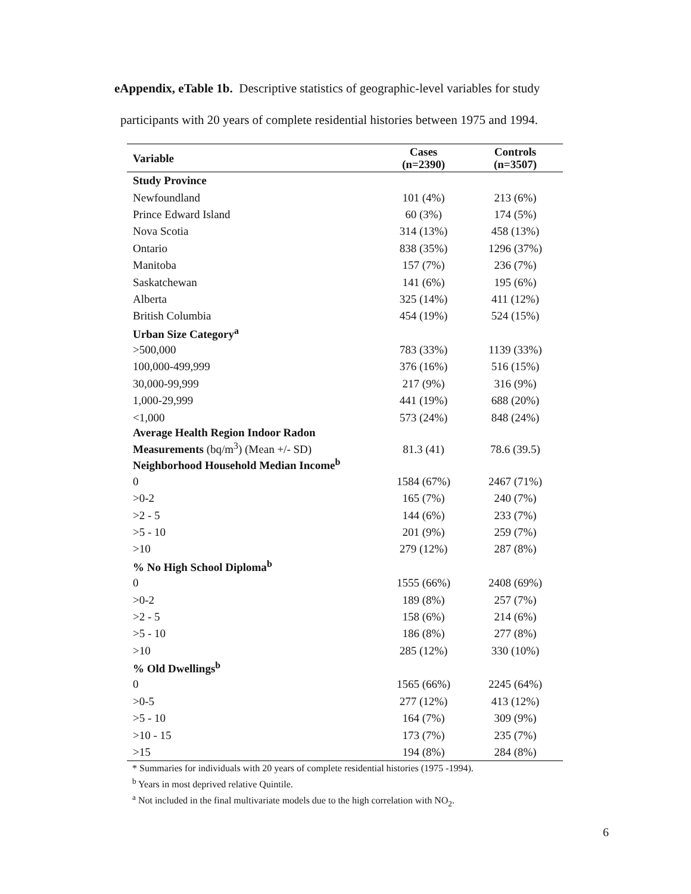eAppendix, eTable 1b. Descriptive statistics of geographic-level variables for study
participants with 20 years of complete residential histories between 1975 and 1994.
| Variable | Cases (n=2390) | Controls (n=3507) |
| --- | --- | --- |
| Study Province | | |
| Newfoundland | 101 (4%) | 213 (6%) |
| Prince Edward Island | 60 (3%) | 174 (5%) |
| Nova Scotia | 314 (13%) | 458 (13%) |
| Ontario | 838 (35%) | 1296 (37%) |
| Manitoba | 157 (7%) | 236 (7%) |
| Saskatchewan | 141 (6%) | 195 (6%) |
| Alberta | 325 (14%) | 411 (12%) |
| British Columbia | 454 (19%) | 524 (15%) |
| Urban Size Category<sup>a</sup> | | |
| >500,000 | 783 (33%) | 1139 (33%) |
| 100,000-499,999 | 376 (16%) | 516 (15%) |
| 30,000-99,999 | 217 (9%) | 316 (9%) |
| 1,000-29,999 | 441 (19%) | 688 (20%) |
| <1,000 | 573 (24%) | 848 (24%) |
| Average Health Region Indoor Radon Measurements (bq/m<sup>3</sup>) (Mean +/- SD) | 81.3 (41) | 78.6 (39.5) |
| Neighborhood Household Median Income<sup>b</sup> | | |
| 0 | 1584 (67%) | 2467 (71%) |
| >0-2 | 165 (7%) | 240 (7%) |
| >2 - 5 | 144 (6%) | 233 (7%) |
| >5 - 10 | 201 (9%) | 259 (7%) |
| >10 | 279 (12%) | 287 (8%) |
| % No High School Diploma<sup>b</sup> | | |
| 0 | 1555 (66%) | 2408 (69%) |
| >0-2 | 189 (8%) | 257 (7%) |
| >2 - 5 | 158 (6%) | 214 (6%) |
| >5 - 10 | 186 (8%) | 277 (8%) |
| >10 | 285 (12%) | 330 (10%) |
| % Old Dwellings<sup>b</sup> | | |
| 0 | 1565 (66%) | 2245 (64%) |
| >0-5 | 277 (12%) | 413 (12%) |
| >5 - 10 | 164 (7%) | 309 (9%) |
| >10 - 15 | 173 (7%) | 235 (7%) |
| >15 | 194 (8%) | 284 (8%) |
* Summaries for individuals with 20 years of complete residential histories (1975 -1994).
<sup>b</sup> Years in most deprived relative Quintile.
<sup>a</sup> Not included in the final multivariate models due to the high correlation with NO<sub>2</sub>.
6